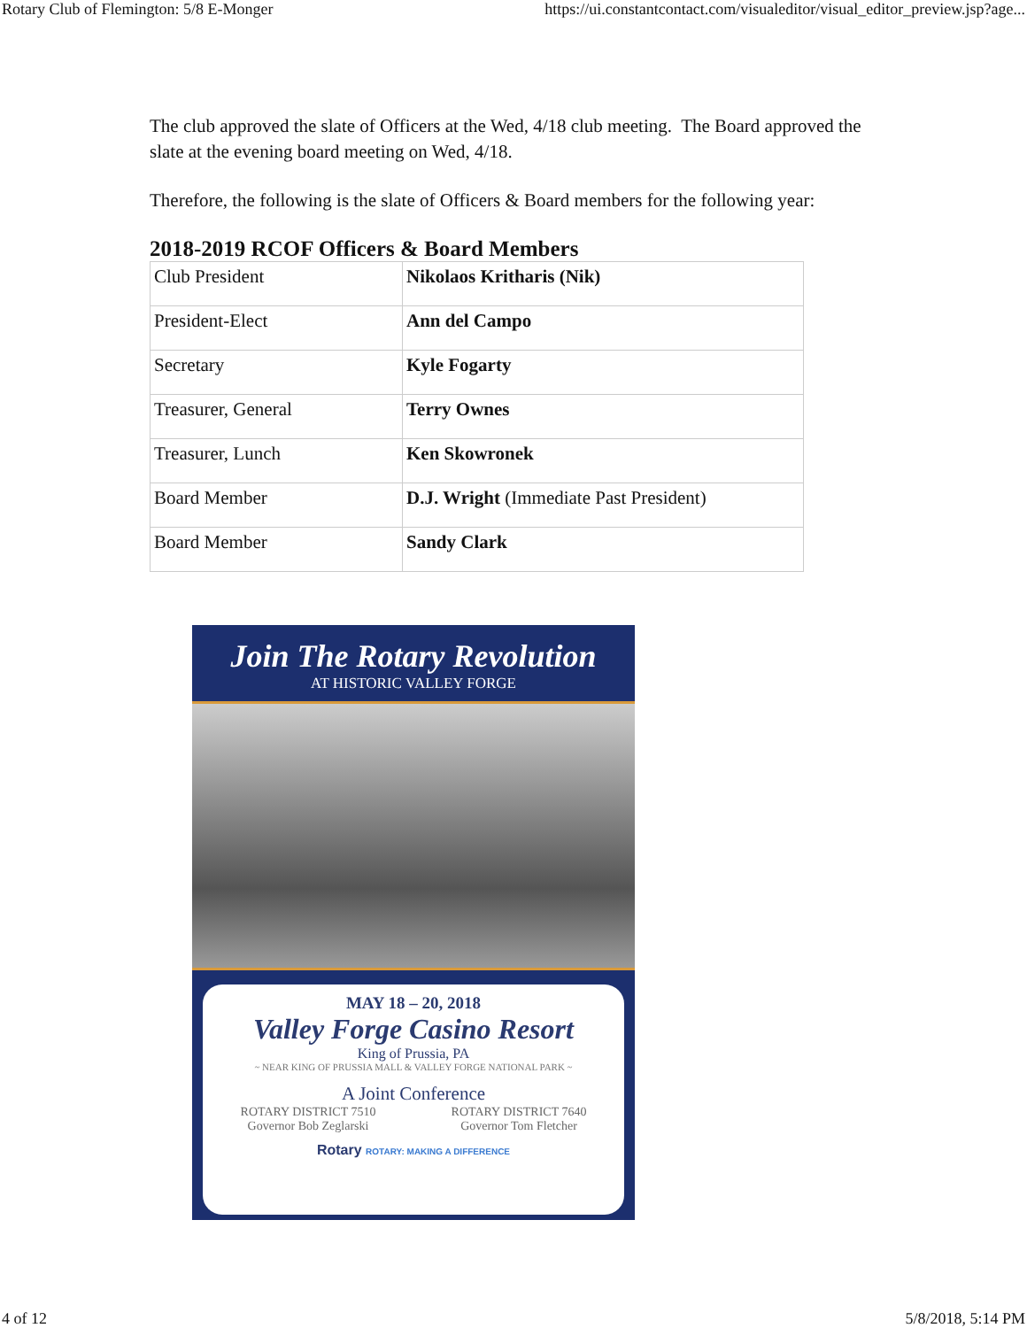Rotary Club of Flemington: 5/8 E-Monger https://ui.constantcontact.com/visualeditor/visual_editor_preview.jsp?age...
The club approved the slate of Officers at the Wed, 4/18 club meeting. The Board approved the slate at the evening board meeting on Wed, 4/18.
Therefore, the following is the slate of Officers & Board members for the following year:
2018-2019 RCOF Officers & Board Members
| Club President | Nikolaos Kritharis (Nik) |
| President-Elect | Ann del Campo |
| Secretary | Kyle Fogarty |
| Treasurer, General | Terry Ownes |
| Treasurer, Lunch | Ken Skowronek |
| Board Member | D.J. Wright (Immediate Past President) |
| Board Member | Sandy Clark |
Join The Rotary Revolution
AT HISTORIC VALLEY FORGE
MAY 18 – 20, 2018
Valley Forge Casino Resort
King of Prussia, PA
~ NEAR KING OF PRUSSIA MALL & VALLEY FORGE NATIONAL PARK ~
A Joint Conference
ROTARY DISTRICT 7510
Governor Bob Zeglarski
ROTARY DISTRICT 7640
Governor Tom Fletcher
Rotary ROTARY: MAKING A DIFFERENCE
4 of 12 5/8/2018, 5:14 PM